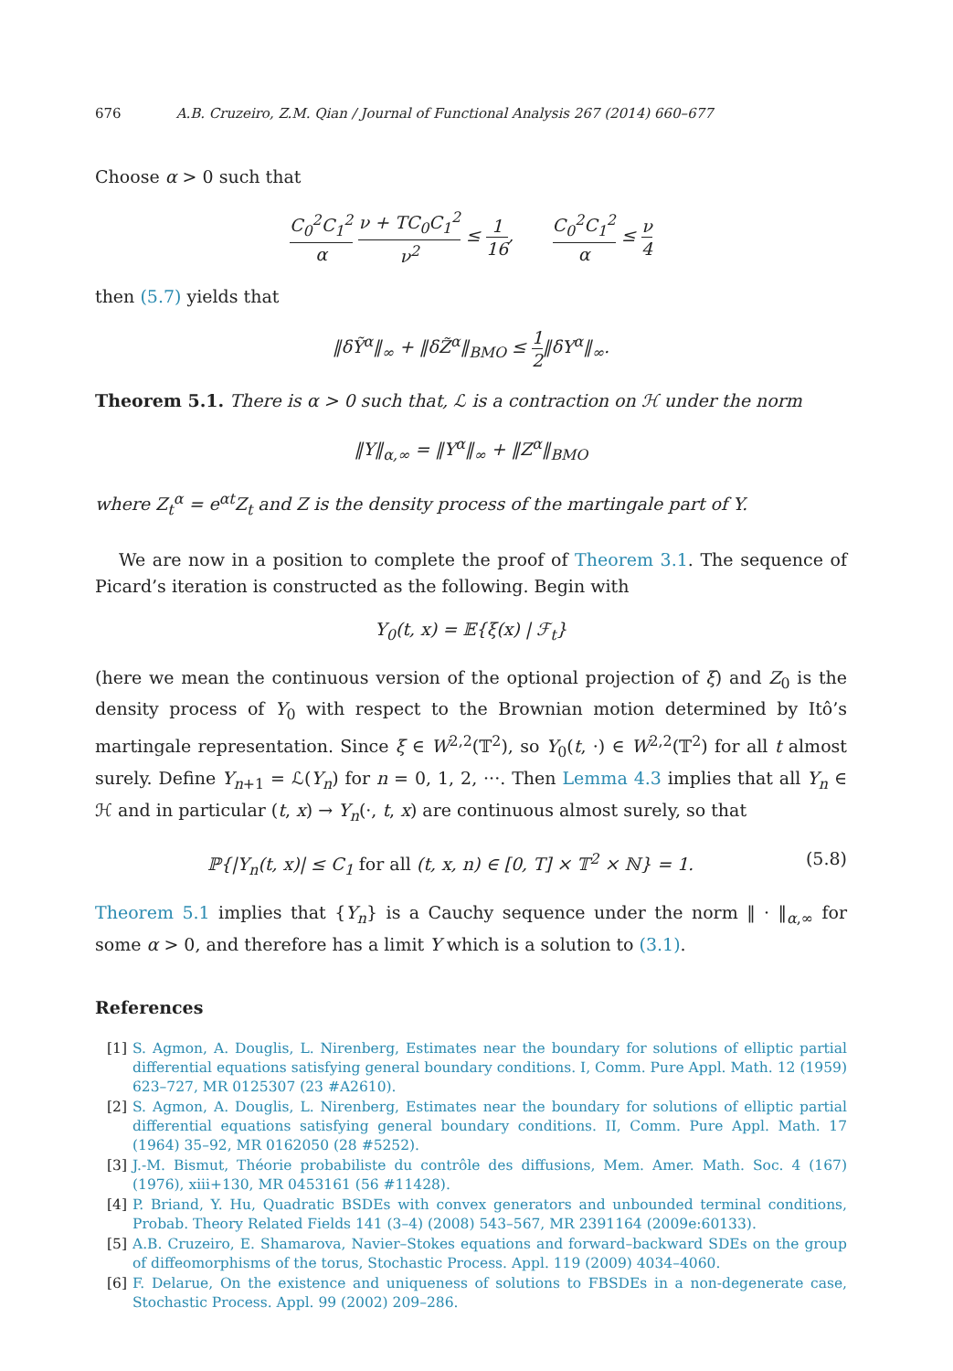676 A.B. Cruzeiro, Z.M. Qian / Journal of Functional Analysis 267 (2014) 660–677
Choose α > 0 such that
C<sub>0</sub><sup>2</sup>C<sub>1</sub><sup>2</sup> α ν + TC<sub>0</sub>C<sub>1</sub><sup>2</sup> ν<sup>2</sup> ≤ 1 16, C<sub>0</sub><sup>2</sup>C<sub>1</sub><sup>2</sup> α ≤ ν 4
then (5.7) yields that
‖δỸ<sup>α</sup>‖<sub>∞</sub> + ‖δZ̃<sup>α</sup>‖<sub>BMO</sub> ≤ 1 2‖δY<sup>α</sup>‖<sub>∞</sub>.
Theorem 5.1. There is α > 0 such that, ℒ is a contraction on ℋ under the norm
‖Y‖<sub>α,∞</sub> = ‖Y<sup>α</sup>‖<sub>∞</sub> + ‖Z<sup>α</sup>‖<sub>BMO</sub>
where Z<sub>t</sub><sup>α</sup> = e<sup>αt</sup>Z<sub>t</sub> and Z is the density process of the martingale part of Y.
We are now in a position to complete the proof of Theorem 3.1. The sequence of Picard’s iteration is constructed as the following. Begin with
Y<sub>0</sub>(t, x) = 𝔼{ξ(x) | ℱ<sub>t</sub>}
(here we mean the continuous version of the optional projection of ξ) and Z<sub>0</sub> is the density process of Y<sub>0</sub> with respect to the Brownian motion determined by Itô’s martingale representation. Since ξ ∈ W<sup>2,2</sup>(𝕋<sup>2</sup>), so Y<sub>0</sub>(t, ·) ∈ W<sup>2,2</sup>(𝕋<sup>2</sup>) for all t almost surely. Define Y<sub>n+1</sub> = ℒ(Y<sub>n</sub>) for n = 0, 1, 2, ···. Then Lemma 4.3 implies that all Y<sub>n</sub> ∈ ℋ and in particular (t, x) → Y<sub>n</sub>(·, t, x) are continuous almost surely, so that
ℙ{|Y<sub>n</sub>(t, x)| ≤ C<sub>1</sub> for all (t, x, n) ∈ [0, T] × 𝕋<sup>2</sup> × ℕ} = 1. (5.8)
Theorem 5.1 implies that {Y<sub>n</sub>} is a Cauchy sequence under the norm ‖ · ‖<sub>α,∞</sub> for some α > 0, and therefore has a limit Y which is a solution to (3.1).
References
[1] S. Agmon, A. Douglis, L. Nirenberg, Estimates near the boundary for solutions of elliptic partial differential equations satisfying general boundary conditions. I, Comm. Pure Appl. Math. 12 (1959) 623–727, MR 0125307 (23 #A2610).
[2] S. Agmon, A. Douglis, L. Nirenberg, Estimates near the boundary for solutions of elliptic partial differential equations satisfying general boundary conditions. II, Comm. Pure Appl. Math. 17 (1964) 35–92, MR 0162050 (28 #5252).
[3] J.-M. Bismut, Théorie probabiliste du contrôle des diffusions, Mem. Amer. Math. Soc. 4 (167) (1976), xiii+130, MR 0453161 (56 #11428).
[4] P. Briand, Y. Hu, Quadratic BSDEs with convex generators and unbounded terminal conditions, Probab. Theory Related Fields 141 (3–4) (2008) 543–567, MR 2391164 (2009e:60133).
[5] A.B. Cruzeiro, E. Shamarova, Navier–Stokes equations and forward–backward SDEs on the group of diffeomorphisms of the torus, Stochastic Process. Appl. 119 (2009) 4034–4060.
[6] F. Delarue, On the existence and uniqueness of solutions to FBSDEs in a non-degenerate case, Stochastic Process. Appl. 99 (2002) 209–286.